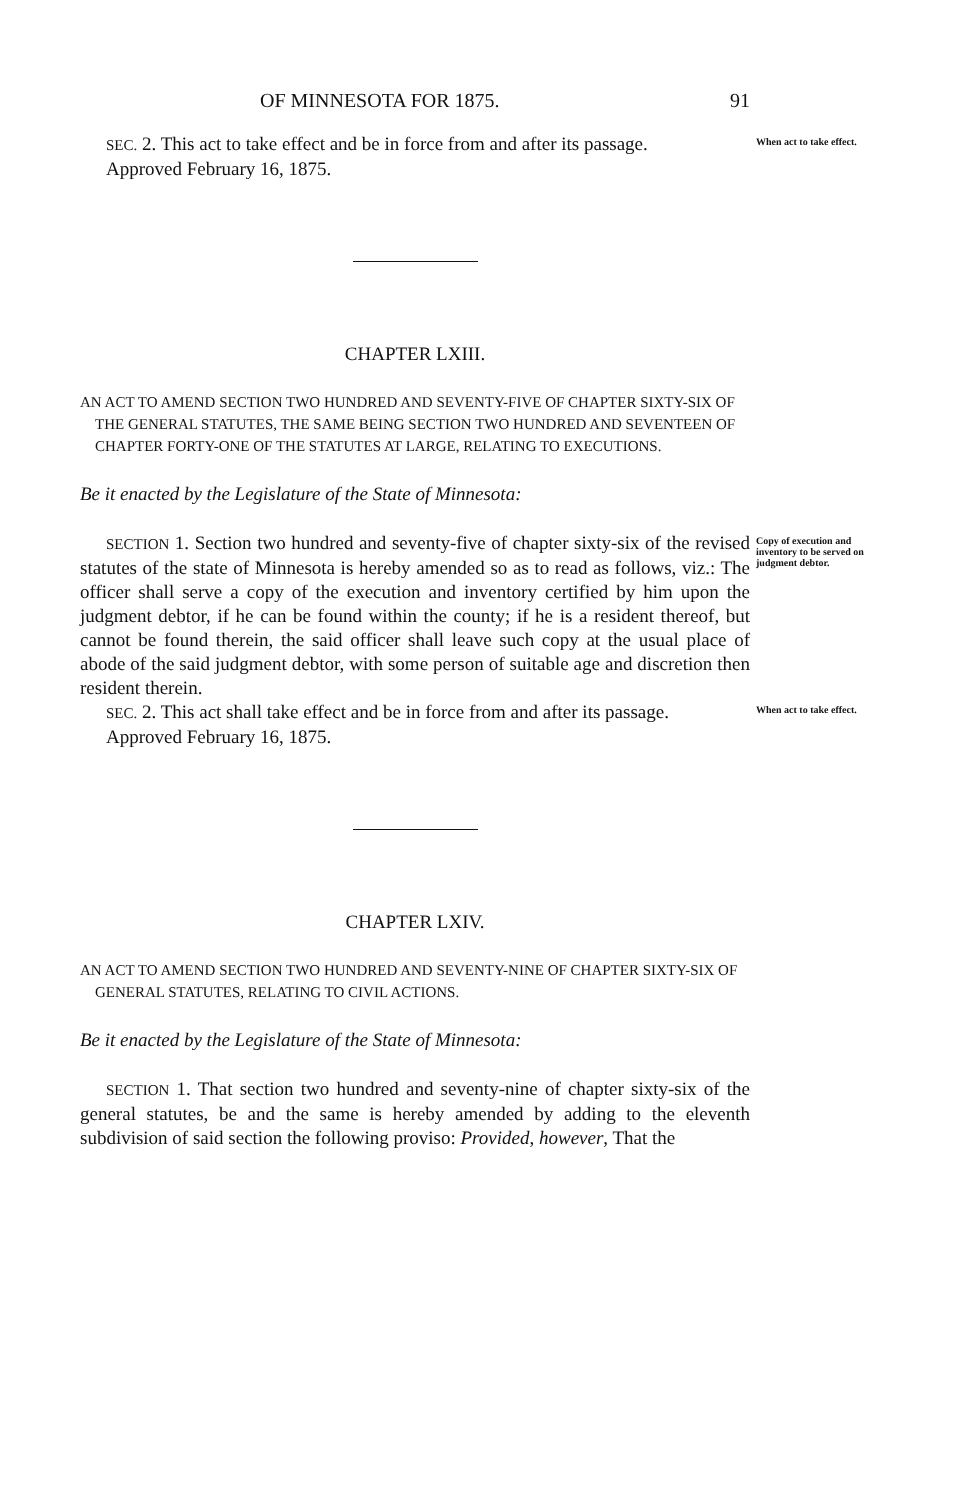OF MINNESOTA FOR 1875. 91
SEC. 2. This act to take effect and be in force from and after its passage.
Approved February 16, 1875.
When act to take effect.
CHAPTER LXIII.
AN ACT TO AMEND SECTION TWO HUNDRED AND SEVENTY-FIVE OF CHAPTER SIXTY-SIX OF THE GENERAL STATUTES, THE SAME BEING SECTION TWO HUNDRED AND SEVENTEEN OF CHAPTER FORTY-ONE OF THE STATUTES AT LARGE, RELATING TO EXECUTIONS.
Be it enacted by the Legislature of the State of Minnesota:
SECTION 1. Section two hundred and seventy-five of chapter sixty-six of the revised statutes of the state of Minnesota is hereby amended so as to read as follows, viz.: The officer shall serve a copy of the execution and inventory certified by him upon the judgment debtor, if he can be found within the county; if he is a resident thereof, but cannot be found therein, the said officer shall leave such copy at the usual place of abode of the said judgment debtor, with some person of suitable age and discretion then resident therein.
Copy of execution and inventory to be served on judgment debtor.
SEC. 2. This act shall take effect and be in force from and after its passage.
Approved February 16, 1875.
When act to take effect.
CHAPTER LXIV.
AN ACT TO AMEND SECTION TWO HUNDRED AND SEVENTY-NINE OF CHAPTER SIXTY-SIX OF GENERAL STATUTES, RELATING TO CIVIL ACTIONS.
Be it enacted by the Legislature of the State of Minnesota:
SECTION 1. That section two hundred and seventy-nine of chapter sixty-six of the general statutes, be and the same is hereby amended by adding to the eleventh subdivision of said section the following proviso: Provided, however, That the